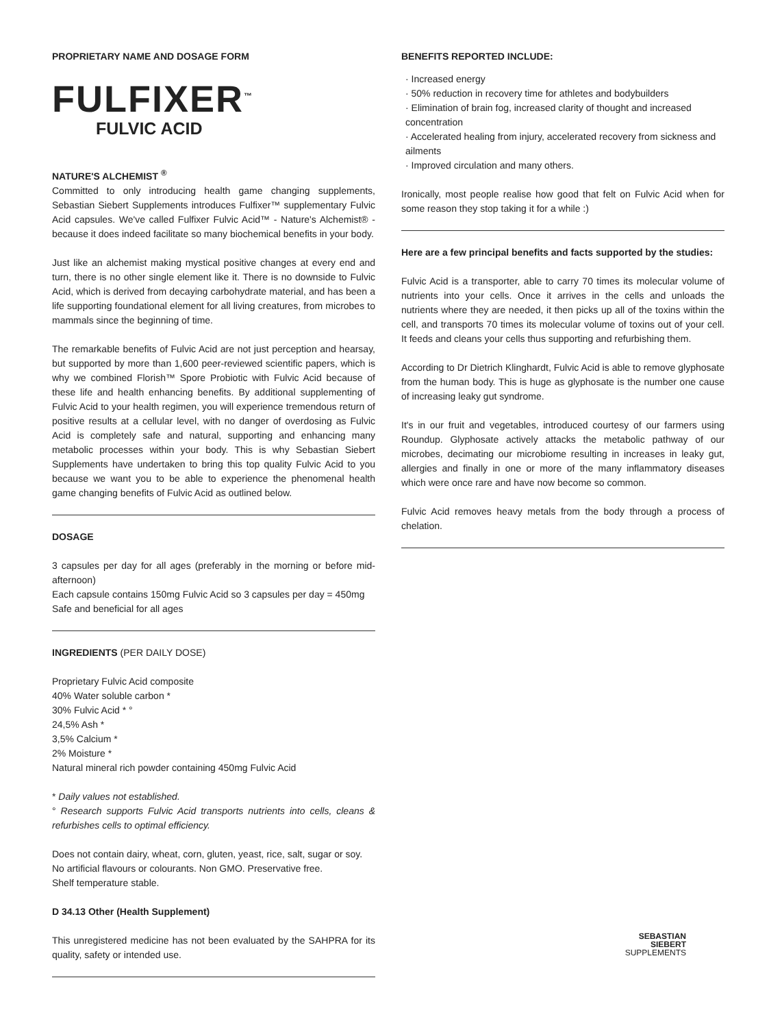PROPRIETARY NAME AND DOSAGE FORM
FULFIXER<sup>™</sup>
FULVIC ACID
NATURE'S ALCHEMIST <sup>®</sup>
Committed to only introducing health game changing supplements, Sebastian Siebert Supplements introduces Fulfixer™ supplementary Fulvic Acid capsules. We've called Fulfixer Fulvic Acid™ - Nature's Alchemist® - because it does indeed facilitate so many biochemical benefits in your body.
Just like an alchemist making mystical positive changes at every end and turn, there is no other single element like it. There is no downside to Fulvic Acid, which is derived from decaying carbohydrate material, and has been a life supporting foundational element for all living creatures, from microbes to mammals since the beginning of time.
The remarkable benefits of Fulvic Acid are not just perception and hearsay, but supported by more than 1,600 peer-reviewed scientific papers, which is why we combined Florish™ Spore Probiotic with Fulvic Acid because of these life and health enhancing benefits. By additional supplementing of Fulvic Acid to your health regimen, you will experience tremendous return of positive results at a cellular level, with no danger of overdosing as Fulvic Acid is completely safe and natural, supporting and enhancing many metabolic processes within your body. This is why Sebastian Siebert Supplements have undertaken to bring this top quality Fulvic Acid to you because we want you to be able to experience the phenomenal health game changing benefits of Fulvic Acid as outlined below.
DOSAGE
3 capsules per day for all ages (preferably in the morning or before mid-afternoon)
Each capsule contains 150mg Fulvic Acid so 3 capsules per day = 450mg
Safe and beneficial for all ages
INGREDIENTS (PER DAILY DOSE)
Proprietary Fulvic Acid composite
40% Water soluble carbon *
30% Fulvic Acid * °
24,5% Ash *
3,5% Calcium *
2% Moisture *
Natural mineral rich powder containing 450mg Fulvic Acid
* Daily values not established.
° Research supports Fulvic Acid transports nutrients into cells, cleans & refurbishes cells to optimal efficiency.
Does not contain dairy, wheat, corn, gluten, yeast, rice, salt, sugar or soy.
No artificial flavours or colourants. Non GMO. Preservative free.
Shelf temperature stable.
D 34.13 Other (Health Supplement)
This unregistered medicine has not been evaluated by the SAHPRA for its quality, safety or intended use.
BENEFITS REPORTED INCLUDE:
· Increased energy
· 50% reduction in recovery time for athletes and bodybuilders
· Elimination of brain fog, increased clarity of thought and increased concentration
· Accelerated healing from injury, accelerated recovery from sickness and ailments
· Improved circulation and many others.
Ironically, most people realise how good that felt on Fulvic Acid when for some reason they stop taking it for a while :)
Here are a few principal benefits and facts supported by the studies:
Fulvic Acid is a transporter, able to carry 70 times its molecular volume of nutrients into your cells. Once it arrives in the cells and unloads the nutrients where they are needed, it then picks up all of the toxins within the cell, and transports 70 times its molecular volume of toxins out of your cell. It feeds and cleans your cells thus supporting and refurbishing them.
According to Dr Dietrich Klinghardt, Fulvic Acid is able to remove glyphosate from the human body. This is huge as glyphosate is the number one cause of increasing leaky gut syndrome.
It's in our fruit and vegetables, introduced courtesy of our farmers using Roundup. Glyphosate actively attacks the metabolic pathway of our microbes, decimating our microbiome resulting in increases in leaky gut, allergies and finally in one or more of the many inflammatory diseases which were once rare and have now become so common.
Fulvic Acid removes heavy metals from the body through a process of chelation.
SEBASTIAN
SIEBERT
SUPPLEMENTS